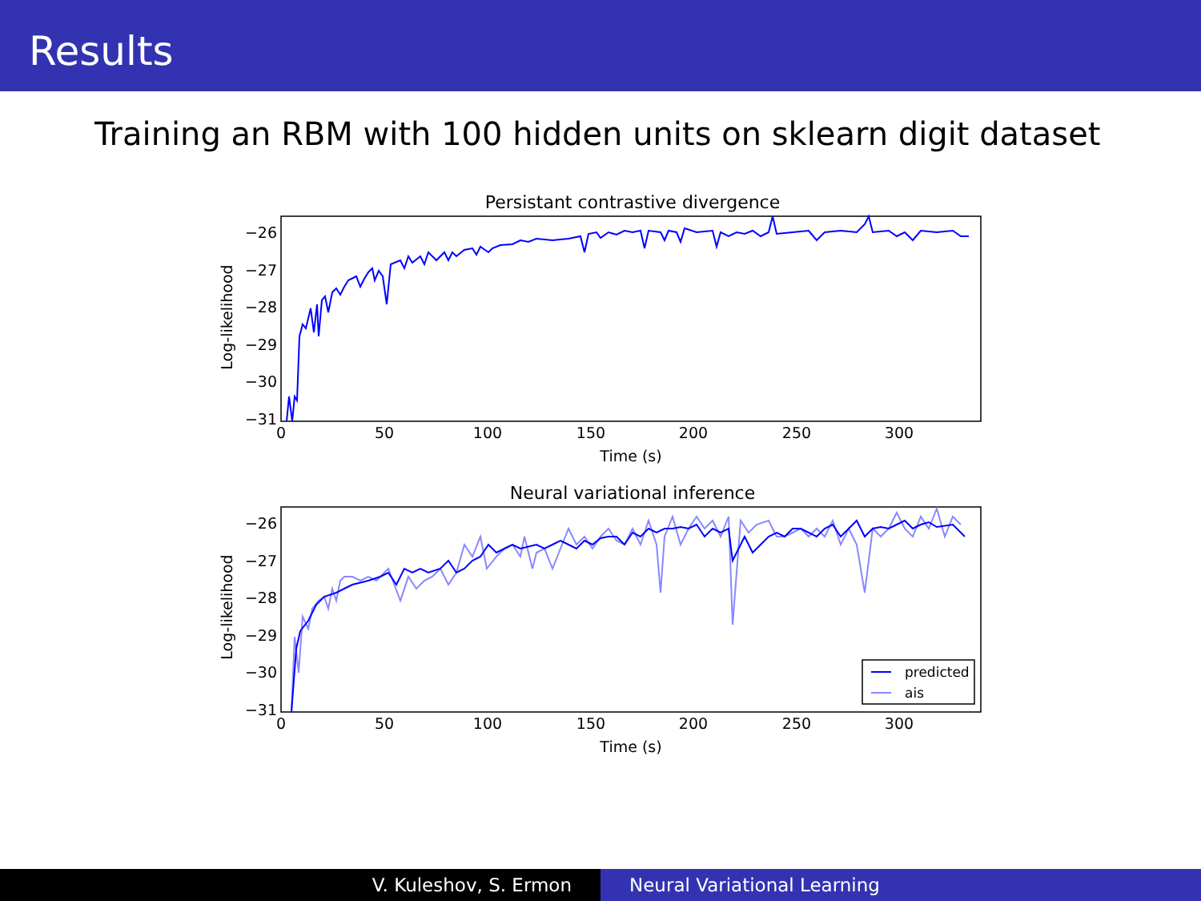Results
Training an RBM with 100 hidden units on sklearn digit dataset
Persistant contrastive divergence
−26
−27
−28
−29
−30
−31
0
50
100
150
200
250
300
Time (s)
Log-likelihood
Neural variational inference
−26
−27
−28
−29
−30
−31
0
50
100
150
200
250
300
Time (s)
Log-likelihood
predicted
ais
V. Kuleshov, S. Ermon Neural Variational Learning